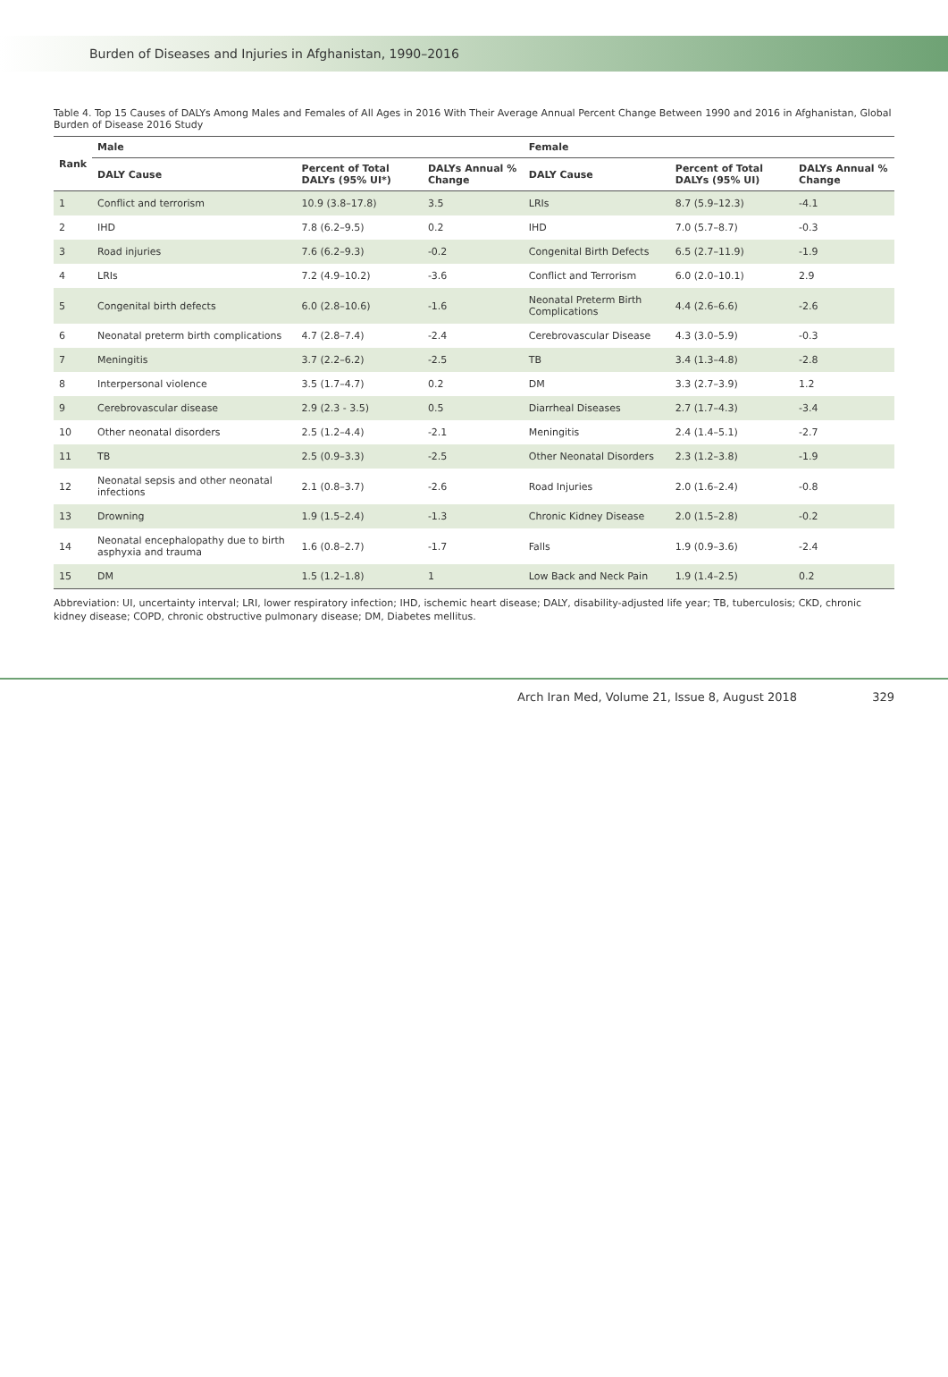Burden of Diseases and Injuries in Afghanistan, 1990–2016
Table 4. Top 15 Causes of DALYs Among Males and Females of All Ages in 2016 With Their Average Annual Percent Change Between 1990 and 2016 in Afghanistan, Global Burden of Disease 2016 Study
| Rank | Male | | | Female | | |
| --- | --- | --- | --- | --- | --- | --- |
| | DALY Cause | Percent of Total DALYs (95% UI*) | DALYs Annual % Change | DALY Cause | Percent of Total DALYs (95% UI) | DALYs Annual % Change |
| 1 | Conflict and terrorism | 10.9 (3.8–17.8) | 3.5 | LRIs | 8.7 (5.9–12.3) | -4.1 |
| 2 | IHD | 7.8 (6.2–9.5) | 0.2 | IHD | 7.0 (5.7–8.7) | -0.3 |
| 3 | Road injuries | 7.6 (6.2–9.3) | -0.2 | Congenital Birth Defects | 6.5 (2.7–11.9) | -1.9 |
| 4 | LRIs | 7.2 (4.9–10.2) | -3.6 | Conflict and Terrorism | 6.0 (2.0–10.1) | 2.9 |
| 5 | Congenital birth defects | 6.0 (2.8–10.6) | -1.6 | Neonatal Preterm Birth Complications | 4.4 (2.6–6.6) | -2.6 |
| 6 | Neonatal preterm birth complications | 4.7 (2.8–7.4) | -2.4 | Cerebrovascular Disease | 4.3 (3.0–5.9) | -0.3 |
| 7 | Meningitis | 3.7 (2.2–6.2) | -2.5 | TB | 3.4 (1.3–4.8) | -2.8 |
| 8 | Interpersonal violence | 3.5 (1.7–4.7) | 0.2 | DM | 3.3 (2.7–3.9) | 1.2 |
| 9 | Cerebrovascular disease | 2.9 (2.3 - 3.5) | 0.5 | Diarrheal Diseases | 2.7 (1.7–4.3) | -3.4 |
| 10 | Other neonatal disorders | 2.5 (1.2–4.4) | -2.1 | Meningitis | 2.4 (1.4–5.1) | -2.7 |
| 11 | TB | 2.5 (0.9–3.3) | -2.5 | Other Neonatal Disorders | 2.3 (1.2–3.8) | -1.9 |
| 12 | Neonatal sepsis and other neonatal infections | 2.1 (0.8–3.7) | -2.6 | Road Injuries | 2.0 (1.6–2.4) | -0.8 |
| 13 | Drowning | 1.9 (1.5–2.4) | -1.3 | Chronic Kidney Disease | 2.0 (1.5–2.8) | -0.2 |
| 14 | Neonatal encephalopathy due to birth asphyxia and trauma | 1.6 (0.8–2.7) | -1.7 | Falls | 1.9 (0.9–3.6) | -2.4 |
| 15 | DM | 1.5 (1.2–1.8) | 1 | Low Back and Neck Pain | 1.9 (1.4–2.5) | 0.2 |
Abbreviation: UI, uncertainty interval; LRI, lower respiratory infection; IHD, ischemic heart disease; DALY, disability-adjusted life year; TB, tuberculosis; CKD, chronic kidney disease; COPD, chronic obstructive pulmonary disease; DM, Diabetes mellitus.
Arch Iran Med, Volume 21, Issue 8, August 2018 329